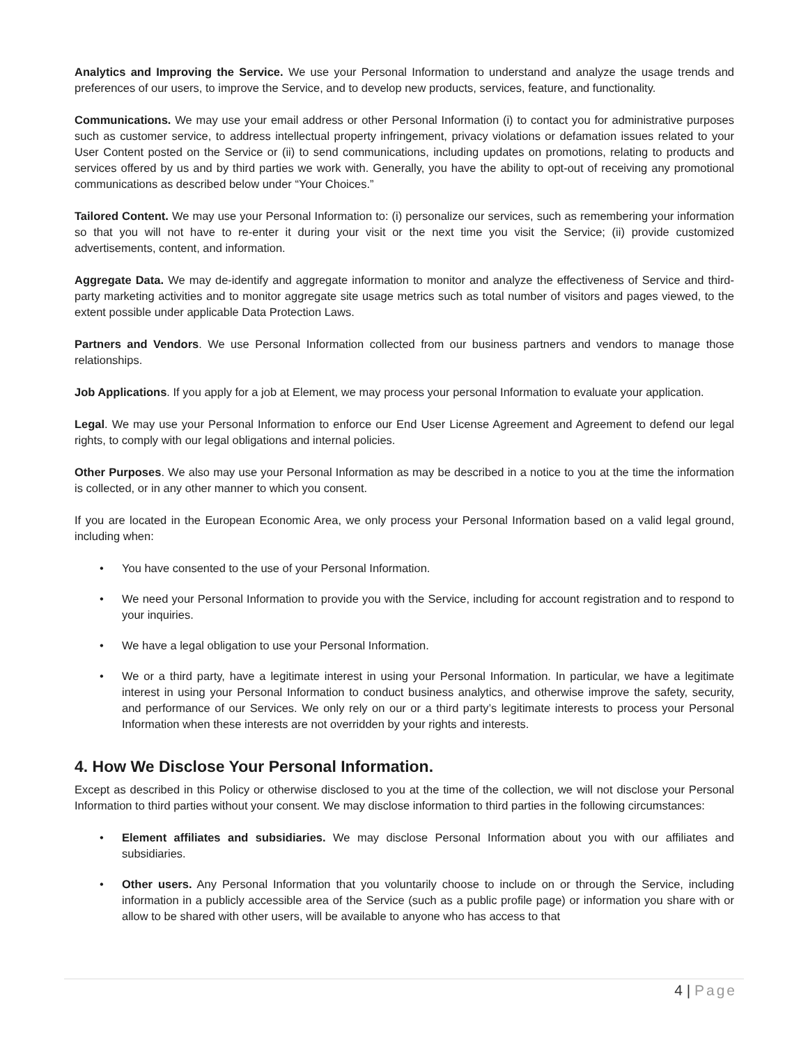Analytics and Improving the Service. We use your Personal Information to understand and analyze the usage trends and preferences of our users, to improve the Service, and to develop new products, services, feature, and functionality.
Communications. We may use your email address or other Personal Information (i) to contact you for administrative purposes such as customer service, to address intellectual property infringement, privacy violations or defamation issues related to your User Content posted on the Service or (ii) to send communications, including updates on promotions, relating to products and services offered by us and by third parties we work with. Generally, you have the ability to opt-out of receiving any promotional communications as described below under “Your Choices.”
Tailored Content. We may use your Personal Information to: (i) personalize our services, such as remembering your information so that you will not have to re-enter it during your visit or the next time you visit the Service; (ii) provide customized advertisements, content, and information.
Aggregate Data. We may de-identify and aggregate information to monitor and analyze the effectiveness of Service and third-party marketing activities and to monitor aggregate site usage metrics such as total number of visitors and pages viewed, to the extent possible under applicable Data Protection Laws.
Partners and Vendors. We use Personal Information collected from our business partners and vendors to manage those relationships.
Job Applications. If you apply for a job at Element, we may process your personal Information to evaluate your application.
Legal. We may use your Personal Information to enforce our End User License Agreement and Agreement to defend our legal rights, to comply with our legal obligations and internal policies.
Other Purposes. We also may use your Personal Information as may be described in a notice to you at the time the information is collected, or in any other manner to which you consent.
If you are located in the European Economic Area, we only process your Personal Information based on a valid legal ground, including when:
• You have consented to the use of your Personal Information.
• We need your Personal Information to provide you with the Service, including for account registration and to respond to your inquiries.
• We have a legal obligation to use your Personal Information.
• We or a third party, have a legitimate interest in using your Personal Information. In particular, we have a legitimate interest in using your Personal Information to conduct business analytics, and otherwise improve the safety, security, and performance of our Services. We only rely on our or a third party’s legitimate interests to process your Personal Information when these interests are not overridden by your rights and interests.
4. How We Disclose Your Personal Information.
Except as described in this Policy or otherwise disclosed to you at the time of the collection, we will not disclose your Personal Information to third parties without your consent. We may disclose information to third parties in the following circumstances:
• Element affiliates and subsidiaries. We may disclose Personal Information about you with our affiliates and subsidiaries.
• Other users. Any Personal Information that you voluntarily choose to include on or through the Service, including information in a publicly accessible area of the Service (such as a public profile page) or information you share with or allow to be shared with other users, will be available to anyone who has access to that
4 | Page